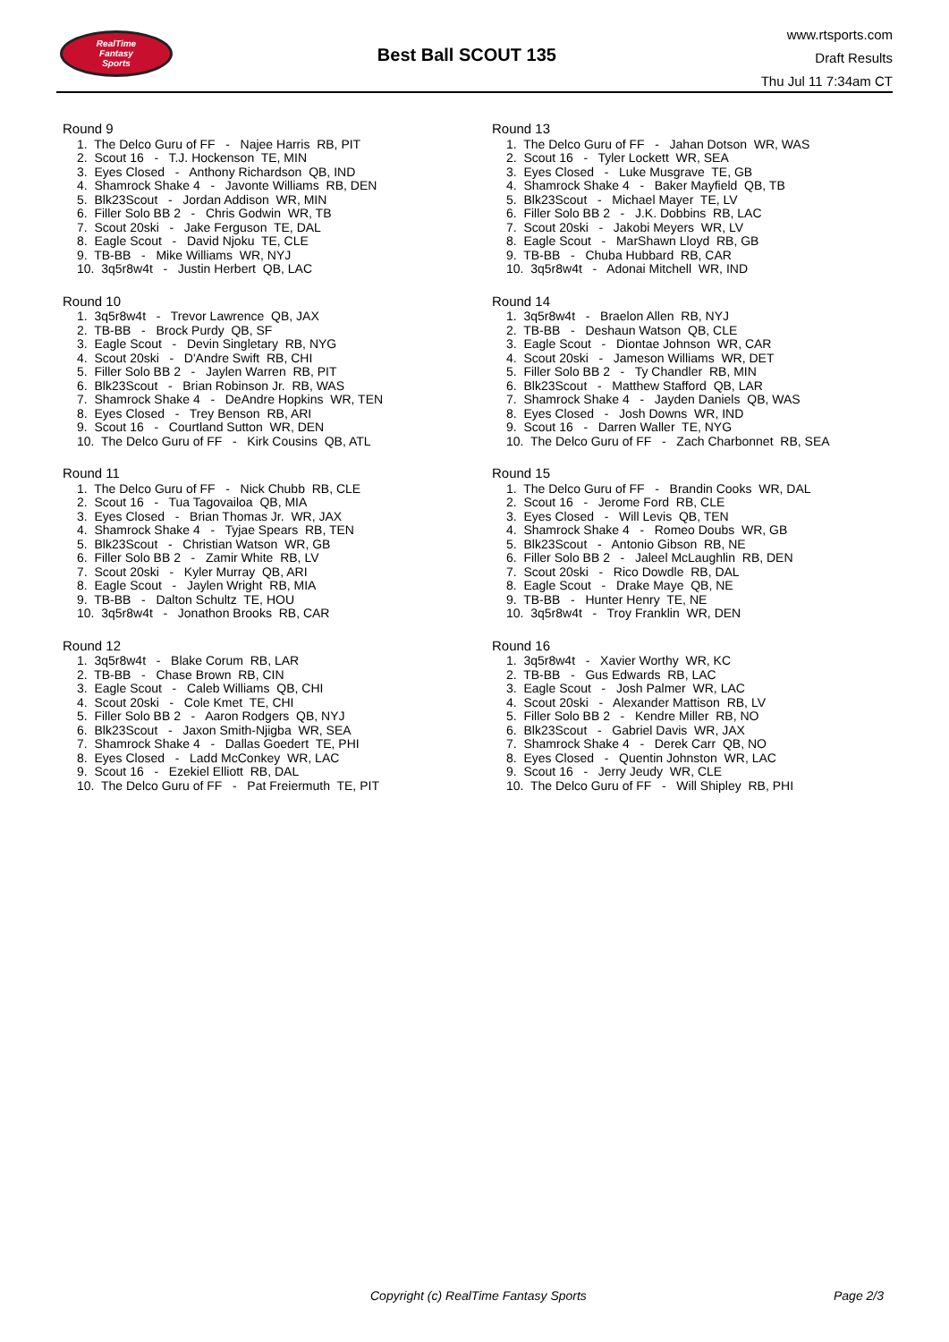RealTime
Fantasy
Sports
Best Ball SCOUT 135
www.rtsports.com
Draft Results
Thu Jul 11 7:34am CT
Round 9
1. The Delco Guru of FF - Najee Harris RB, PIT
2. Scout 16 - T.J. Hockenson TE, MIN
3. Eyes Closed - Anthony Richardson QB, IND
4. Shamrock Shake 4 - Javonte Williams RB, DEN
5. Blk23Scout - Jordan Addison WR, MIN
6. Filler Solo BB 2 - Chris Godwin WR, TB
7. Scout 20ski - Jake Ferguson TE, DAL
8. Eagle Scout - David Njoku TE, CLE
9. TB-BB - Mike Williams WR, NYJ
10. 3q5r8w4t - Justin Herbert QB, LAC
Round 10
1. 3q5r8w4t - Trevor Lawrence QB, JAX
2. TB-BB - Brock Purdy QB, SF
3. Eagle Scout - Devin Singletary RB, NYG
4. Scout 20ski - D'Andre Swift RB, CHI
5. Filler Solo BB 2 - Jaylen Warren RB, PIT
6. Blk23Scout - Brian Robinson Jr. RB, WAS
7. Shamrock Shake 4 - DeAndre Hopkins WR, TEN
8. Eyes Closed - Trey Benson RB, ARI
9. Scout 16 - Courtland Sutton WR, DEN
10. The Delco Guru of FF - Kirk Cousins QB, ATL
Round 11
1. The Delco Guru of FF - Nick Chubb RB, CLE
2. Scout 16 - Tua Tagovailoa QB, MIA
3. Eyes Closed - Brian Thomas Jr. WR, JAX
4. Shamrock Shake 4 - Tyjae Spears RB, TEN
5. Blk23Scout - Christian Watson WR, GB
6. Filler Solo BB 2 - Zamir White RB, LV
7. Scout 20ski - Kyler Murray QB, ARI
8. Eagle Scout - Jaylen Wright RB, MIA
9. TB-BB - Dalton Schultz TE, HOU
10. 3q5r8w4t - Jonathon Brooks RB, CAR
Round 12
1. 3q5r8w4t - Blake Corum RB, LAR
2. TB-BB - Chase Brown RB, CIN
3. Eagle Scout - Caleb Williams QB, CHI
4. Scout 20ski - Cole Kmet TE, CHI
5. Filler Solo BB 2 - Aaron Rodgers QB, NYJ
6. Blk23Scout - Jaxon Smith-Njigba WR, SEA
7. Shamrock Shake 4 - Dallas Goedert TE, PHI
8. Eyes Closed - Ladd McConkey WR, LAC
9. Scout 16 - Ezekiel Elliott RB, DAL
10. The Delco Guru of FF - Pat Freiermuth TE, PIT
Round 13
1. The Delco Guru of FF - Jahan Dotson WR, WAS
2. Scout 16 - Tyler Lockett WR, SEA
3. Eyes Closed - Luke Musgrave TE, GB
4. Shamrock Shake 4 - Baker Mayfield QB, TB
5. Blk23Scout - Michael Mayer TE, LV
6. Filler Solo BB 2 - J.K. Dobbins RB, LAC
7. Scout 20ski - Jakobi Meyers WR, LV
8. Eagle Scout - MarShawn Lloyd RB, GB
9. TB-BB - Chuba Hubbard RB, CAR
10. 3q5r8w4t - Adonai Mitchell WR, IND
Round 14
1. 3q5r8w4t - Braelon Allen RB, NYJ
2. TB-BB - Deshaun Watson QB, CLE
3. Eagle Scout - Diontae Johnson WR, CAR
4. Scout 20ski - Jameson Williams WR, DET
5. Filler Solo BB 2 - Ty Chandler RB, MIN
6. Blk23Scout - Matthew Stafford QB, LAR
7. Shamrock Shake 4 - Jayden Daniels QB, WAS
8. Eyes Closed - Josh Downs WR, IND
9. Scout 16 - Darren Waller TE, NYG
10. The Delco Guru of FF - Zach Charbonnet RB, SEA
Round 15
1. The Delco Guru of FF - Brandin Cooks WR, DAL
2. Scout 16 - Jerome Ford RB, CLE
3. Eyes Closed - Will Levis QB, TEN
4. Shamrock Shake 4 - Romeo Doubs WR, GB
5. Blk23Scout - Antonio Gibson RB, NE
6. Filler Solo BB 2 - Jaleel McLaughlin RB, DEN
7. Scout 20ski - Rico Dowdle RB, DAL
8. Eagle Scout - Drake Maye QB, NE
9. TB-BB - Hunter Henry TE, NE
10. 3q5r8w4t - Troy Franklin WR, DEN
Round 16
1. 3q5r8w4t - Xavier Worthy WR, KC
2. TB-BB - Gus Edwards RB, LAC
3. Eagle Scout - Josh Palmer WR, LAC
4. Scout 20ski - Alexander Mattison RB, LV
5. Filler Solo BB 2 - Kendre Miller RB, NO
6. Blk23Scout - Gabriel Davis WR, JAX
7. Shamrock Shake 4 - Derek Carr QB, NO
8. Eyes Closed - Quentin Johnston WR, LAC
9. Scout 16 - Jerry Jeudy WR, CLE
10. The Delco Guru of FF - Will Shipley RB, PHI
Copyright (c) RealTime Fantasy Sports Page 2/3